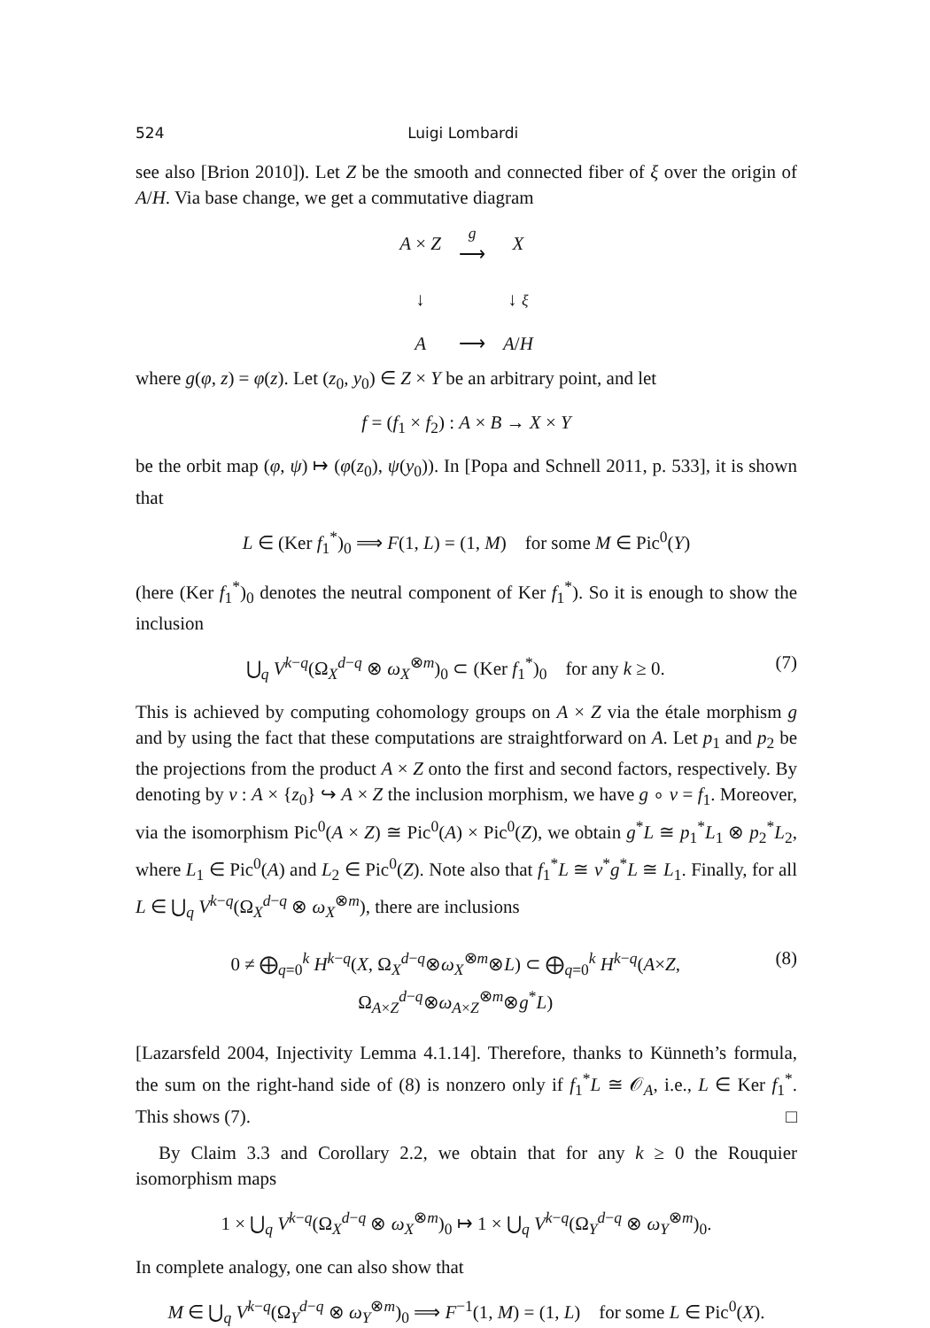524 Luigi Lombardi
see also [Brion 2010]). Let Z be the smooth and connected fiber of ξ over the origin of A/H. Via base change, we get a commutative diagram
| A × Z | g ⟶ | X |
| ↓ | | ↓ ξ |
| A | ⟶ | A / H |
where g(φ, z) = φ(z). Let (z<sub>0</sub>, y<sub>0</sub>) ∈ Z × Y be an arbitrary point, and let
f = (f<sub>1</sub> × f<sub>2</sub>) : A × B → X × Y
be the orbit map (φ, ψ) ↦ (φ(z<sub>0</sub>), ψ(y<sub>0</sub>)). In [Popa and Schnell 2011, p. 533], it is shown that
L ∈ (Ker f<sub>1</sub><sup>*</sup>)<sub>0</sub> ⟹ F(1, L) = (1, M) for some M ∈ Pic<sup>0</sup>(Y)
(here (Ker f<sub>1</sub><sup>*</sup>)<sub>0</sub> denotes the neutral component of Ker f<sub>1</sub><sup>*</sup>). So it is enough to show the inclusion
⋃<sub>q</sub> V<sup>k−q</sup>(Ω<sub>X</sub><sup>d−q</sup> ⊗ ω<sub>X</sub><sup>⊗m</sup>)<sub>0</sub> ⊂ (Ker f<sub>1</sub><sup>*</sup>)<sub>0</sub> for any k ≥ 0. (7)
This is achieved by computing cohomology groups on A × Z via the étale morphism g and by using the fact that these computations are straightforward on A. Let p<sub>1</sub> and p<sub>2</sub> be the projections from the product A × Z onto the first and second factors, respectively. By denoting by ν : A × {z<sub>0</sub>} ↪ A × Z the inclusion morphism, we have g ∘ ν = f<sub>1</sub>. Moreover, via the isomorphism Pic<sup>0</sup>(A × Z) ≅ Pic<sup>0</sup>(A) × Pic<sup>0</sup>(Z), we obtain g<sup>*</sup>L ≅ p<sub>1</sub><sup>*</sup>L<sub>1</sub> ⊗ p<sub>2</sub><sup>*</sup>L<sub>2</sub>, where L<sub>1</sub> ∈ Pic<sup>0</sup>(A) and L<sub>2</sub> ∈ Pic<sup>0</sup>(Z). Note also that f<sub>1</sub><sup>*</sup>L ≅ ν<sup>*</sup>g<sup>*</sup>L ≅ L<sub>1</sub>. Finally, for all L ∈ ⋃<sub>q</sub> V<sup>k−q</sup>(Ω<sub>X</sub><sup>d−q</sup> ⊗ ω<sub>X</sub><sup>⊗m</sup>), there are inclusions
0 ≠ ⨁<sub>q=0</sub><sup>k</sup> H<sup>k−q</sup>(X, Ω<sub>X</sub><sup>d−q</sup>⊗ω<sub>X</sub><sup>⊗m</sup>⊗L) ⊂ ⨁<sub>q=0</sub><sup>k</sup> H<sup>k−q</sup>(A×Z, Ω<sub>A×Z</sub><sup>d−q</sup>⊗ω<sub>A×Z</sub><sup>⊗m</sup>⊗g<sup>*</sup>L) (8)
[Lazarsfeld 2004, Injectivity Lemma 4.1.14]. Therefore, thanks to Künneth’s formula, the sum on the right-hand side of (8) is nonzero only if f<sub>1</sub><sup>*</sup>L ≅ 𝒪<sub>A</sub>, i.e., L ∈ Ker f<sub>1</sub><sup>*</sup>. This shows (7). □
By Claim 3.3 and Corollary 2.2, we obtain that for any k ≥ 0 the Rouquier isomorphism maps
1 × ⋃<sub>q</sub> V<sup>k−q</sup>(Ω<sub>X</sub><sup>d−q</sup> ⊗ ω<sub>X</sub><sup>⊗m</sup>)<sub>0</sub> ↦ 1 × ⋃<sub>q</sub> V<sup>k−q</sup>(Ω<sub>Y</sub><sup>d−q</sup> ⊗ ω<sub>Y</sub><sup>⊗m</sup>)<sub>0</sub>.
In complete analogy, one can also show that
M ∈ ⋃<sub>q</sub> V<sup>k−q</sup>(Ω<sub>Y</sub><sup>d−q</sup> ⊗ ω<sub>Y</sub><sup>⊗m</sup>)<sub>0</sub> ⟹ F<sup>−1</sup>(1, M) = (1, L) for some L ∈ Pic<sup>0</sup>(X).